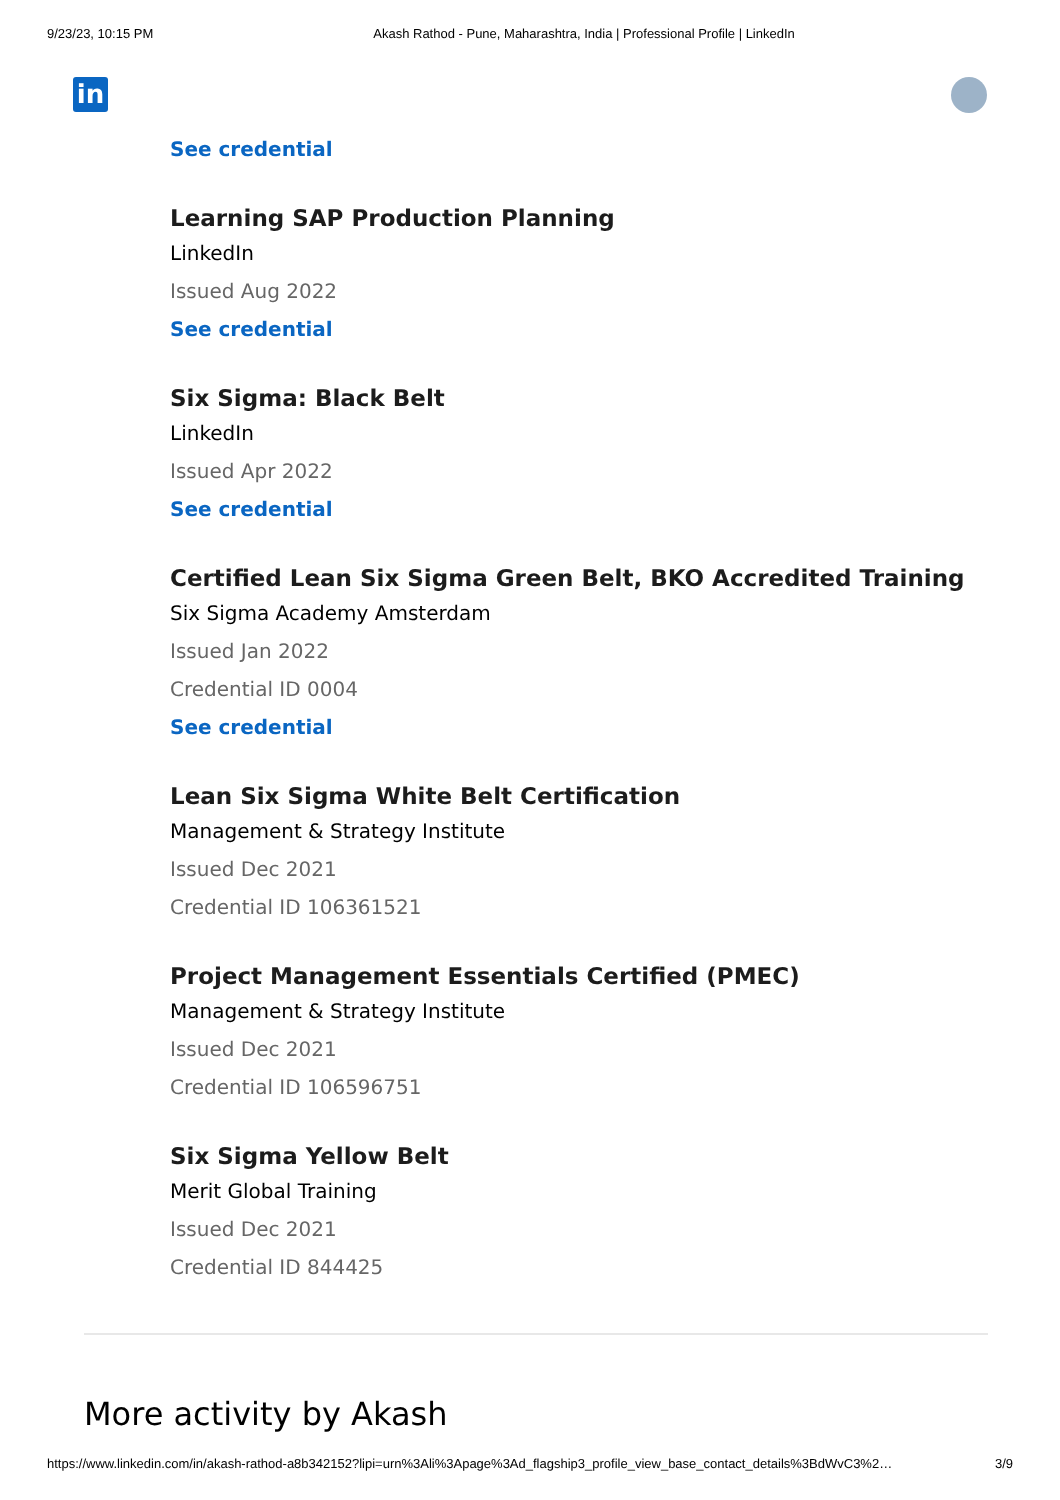9/23/23, 10:15 PM Akash Rathod - Pune, Maharashtra, India | Professional Profile | LinkedIn
in
See credential
Learning SAP Production Planning
LinkedIn
Issued Aug 2022
See credential
Six Sigma: Black Belt
LinkedIn
Issued Apr 2022
See credential
Certified Lean Six Sigma Green Belt, BKO Accredited Training
Six Sigma Academy Amsterdam
Issued Jan 2022
Credential ID 0004
See credential
Lean Six Sigma White Belt Certification
Management & Strategy Institute
Issued Dec 2021
Credential ID 106361521
Project Management Essentials Certified (PMEC)
Management & Strategy Institute
Issued Dec 2021
Credential ID 106596751
Six Sigma Yellow Belt
Merit Global Training
Issued Dec 2021
Credential ID 844425
More activity by Akash
https://www.linkedin.com/in/akash-rathod-a8b342152?lipi=urn%3Ali%3Apage%3Ad_flagship3_profile_view_base_contact_details%3BdWvC3%2… 3/9